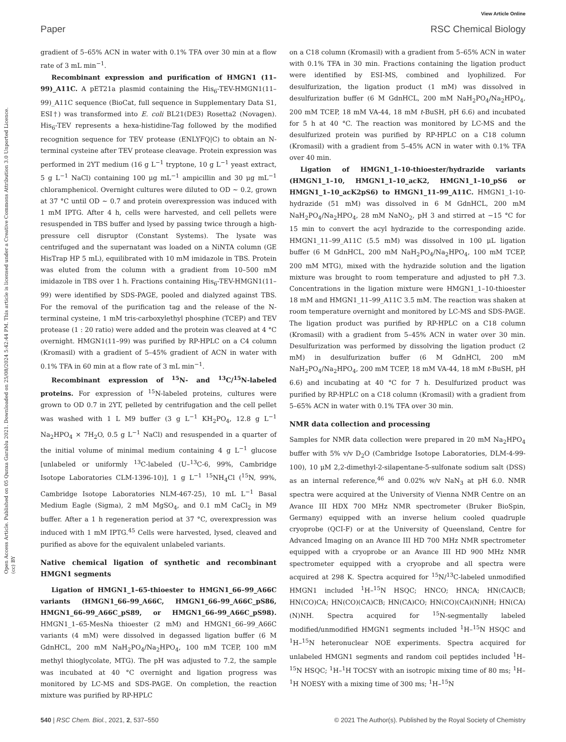View Article Online
Paper RSC Chemical Biology
Open Access Article. Published on 05 Qunxa Garablu 2021. Downloaded on 25/08/2024 5:42:44 PM. This article is licensed under a Creative Commons Attribution 3.0 Unported Licence. (cc) BY
gradient of 5–65% ACN in water with 0.1% TFA over 30 min at a flow rate of 3 mL min<sup>−1</sup>.
Recombinant expression and purification of HMGN1 (11–99)_A11C. A pET21a plasmid containing the His<sub>6</sub>-TEV-HMGN1(11–99)_A11C sequence (BioCat, full sequence in Supplementary Data S1, ESI†) was transformed into E. coli BL21(DE3) Rosetta2 (Novagen). His<sub>6</sub>-TEV represents a hexa-histidine-Tag followed by the modified recognition sequence for TEV protease (ENLYFQ|C) to obtain an N-terminal cysteine after TEV protease cleavage. Protein expression was performed in 2YT medium (16 g L<sup>−1</sup> tryptone, 10 g L<sup>−1</sup> yeast extract, 5 g L<sup>−1</sup> NaCl) containing 100 μg mL<sup>−1</sup> ampicillin and 30 μg mL<sup>−1</sup> chloramphenicol. Overnight cultures were diluted to OD ∼ 0.2, grown at 37 °C until OD ∼ 0.7 and protein overexpression was induced with 1 mM IPTG. After 4 h, cells were harvested, and cell pellets were resuspended in TBS buffer and lysed by passing twice through a high-pressure cell disruptor (Constant Systems). The lysate was centrifuged and the supernatant was loaded on a NiNTA column (GE HisTrap HP 5 mL), equilibrated with 10 mM imidazole in TBS. Protein was eluted from the column with a gradient from 10–500 mM imidazole in TBS over 1 h. Fractions containing His<sub>6</sub>-TEV-HMGN1(11–99) were identified by SDS-PAGE, pooled and dialyzed against TBS. For the removal of the purification tag and the release of the N-terminal cysteine, 1 mM tris-carboxylethyl phosphine (TCEP) and TEV protease (1 : 20 ratio) were added and the protein was cleaved at 4 °C overnight. HMGN1(11–99) was purified by RP-HPLC on a C4 column (Kromasil) with a gradient of 5–45% gradient of ACN in water with 0.1% TFA in 60 min at a flow rate of 3 mL min<sup>−1</sup>.
Recombinant expression of <sup>15</sup>N- and <sup>13</sup>C/<sup>15</sup>N-labeled proteins. For expression of <sup>15</sup>N-labeled proteins, cultures were grown to OD 0.7 in 2YT, pelleted by centrifugation and the cell pellet was washed with 1 L M9 buffer (3 g L<sup>−1</sup> KH<sub>2</sub>PO<sub>4</sub>, 12.8 g L<sup>−1</sup> Na<sub>2</sub>HPO<sub>4</sub> × 7H<sub>2</sub>O, 0.5 g L<sup>−1</sup> NaCl) and resuspended in a quarter of the initial volume of minimal medium containing 4 g L<sup>−1</sup> glucose [unlabeled or uniformly <sup>13</sup>C-labeled (U–<sup>13</sup>C-6, 99%, Cambridge Isotope Laboratories CLM-1396-10)], 1 g L<sup>−1</sup> <sup>15</sup>NH<sub>4</sub>Cl (<sup>15</sup>N, 99%, Cambridge Isotope Laboratories NLM-467-25), 10 mL L<sup>−1</sup> Basal Medium Eagle (Sigma), 2 mM MgSO<sub>4</sub>, and 0.1 mM CaCl<sub>2</sub> in M9 buffer. After a 1 h regeneration period at 37 °C, overexpression was induced with 1 mM IPTG.<sup>45</sup> Cells were harvested, lysed, cleaved and purified as above for the equivalent unlabeled variants.
Native chemical ligation of synthetic and recombinant HMGN1 segments
Ligation of HMGN1_1–65-thioester to HMGN1_66–99_A66C variants (HMGN1_66–99_A66C, HMGN1_66–99_A66C_pS86, HMGN1_66–99_A66C_pS89, or HMGN1_66–99_A66C_pS98). HMGN1_1–65-MesNa thioester (2 mM) and HMGN1_66–99_A66C variants (4 mM) were dissolved in degassed ligation buffer (6 M GdnHCL, 200 mM NaH<sub>2</sub>PO<sub>4</sub>/Na<sub>2</sub>HPO<sub>4</sub>, 100 mM TCEP, 100 mM methyl thioglycolate, MTG). The pH was adjusted to 7.2, the sample was incubated at 40 °C overnight and ligation progress was monitored by LC-MS and SDS-PAGE. On completion, the reaction mixture was purified by RP-HPLC
on a C18 column (Kromasil) with a gradient from 5–65% ACN in water with 0.1% TFA in 30 min. Fractions containing the ligation product were identified by ESI-MS, combined and lyophilized. For desulfurization, the ligation product (1 mM) was dissolved in desulfurization buffer (6 M GdnHCL, 200 mM NaH<sub>2</sub>PO<sub>4</sub>/Na<sub>2</sub>HPO<sub>4</sub>, 200 mM TCEP, 18 mM VA-44, 18 mM t-BuSH, pH 6.6) and incubated for 5 h at 40 °C. The reaction was monitored by LC-MS and the desulfurized protein was purified by RP-HPLC on a C18 column (Kromasil) with a gradient from 5–45% ACN in water with 0.1% TFA over 40 min.
Ligation of HMGN1_1–10-thioester/hydrazide variants (HMGN1_1–10, HMGN1_1–10_acK2, HMGN1_1–10_pS6 or HMGN1_1–10_acK2pS6) to HMGN1_11–99_A11C. HMGN1_1-10-hydrazide (51 mM) was dissolved in 6 M GdnHCL, 200 mM NaH<sub>2</sub>PO<sub>4</sub>/Na<sub>2</sub>HPO<sub>4</sub>, 28 mM NaNO<sub>2</sub>, pH 3 and stirred at −15 °C for 15 min to convert the acyl hydrazide to the corresponding azide. HMGN1_11–99_A11C (5.5 mM) was dissolved in 100 μL ligation buffer (6 M GdnHCL, 200 mM NaH<sub>2</sub>PO<sub>4</sub>/Na<sub>2</sub>HPO<sub>4</sub>, 100 mM TCEP, 200 mM MTG), mixed with the hydrazide solution and the ligation mixture was brought to room temperature and adjusted to pH 7.3. Concentrations in the ligation mixture were HMGN1_1–10-thioester 18 mM and HMGN1_11–99_A11C 3.5 mM. The reaction was shaken at room temperature overnight and monitored by LC-MS and SDS-PAGE. The ligation product was purified by RP-HPLC on a C18 column (Kromasil) with a gradient from 5–45% ACN in water over 30 min. Desulfurization was performed by dissolving the ligation product (2 mM) in desulfurization buffer (6 M GdnHCl, 200 mM NaH<sub>2</sub>PO<sub>4</sub>/Na<sub>2</sub>HPO<sub>4</sub>, 200 mM TCEP, 18 mM VA-44, 18 mM t-BuSH, pH 6.6) and incubating at 40 °C for 7 h. Desulfurized product was purified by RP-HPLC on a C18 column (Kromasil) with a gradient from 5–65% ACN in water with 0.1% TFA over 30 min.
NMR data collection and processing
Samples for NMR data collection were prepared in 20 mM Na<sub>2</sub>HPO<sub>4</sub> buffer with 5% v/v D<sub>2</sub>O (Cambridge Isotope Laboratories, DLM-4-99-100), 10 μM 2,2-dimethyl-2-silapentane-5-sulfonate sodium salt (DSS) as an internal reference,<sup>46</sup> and 0.02% w/v NaN<sub>3</sub> at pH 6.0. NMR spectra were acquired at the University of Vienna NMR Centre on an Avance III HDX 700 MHz NMR spectrometer (Bruker BioSpin, Germany) equipped with an inverse helium cooled quadruple cryoprobe (QCI-F) or at the University of Queensland, Centre for Advanced Imaging on an Avance III HD 700 MHz NMR spectrometer equipped with a cryoprobe or an Avance III HD 900 MHz NMR spectrometer equipped with a cryoprobe and all spectra were acquired at 298 K. Spectra acquired for <sup>15</sup>N/<sup>13</sup>C-labeled unmodified HMGN1 included <sup>1</sup>H–<sup>15</sup>N HSQC; HNCO; HNCA; HN(CA)CB; HN(CO)CA; HN(CO)(CA)CB; HN(CA)CO; HN(CO)(CA)(N)NH; HN(CA)(N)NH. Spectra acquired for <sup>15</sup>N-segmentally labeled modified/unmodified HMGN1 segments included <sup>1</sup>H–<sup>15</sup>N HSQC and <sup>1</sup>H–<sup>15</sup>N heteronuclear NOE experiments. Spectra acquired for unlabeled HMGN1 segments and random coil peptides included <sup>1</sup>H–<sup>15</sup>N HSQC; <sup>1</sup>H–<sup>1</sup>H TOCSY with an isotropic mixing time of 80 ms; <sup>1</sup>H–<sup>1</sup>H NOESY with a mixing time of 300 ms; <sup>1</sup>H–<sup>15</sup>N
540 | RSC Chem. Biol., 2021, 2, 537–550 © 2021 The Author(s). Published by the Royal Society of Chemistry